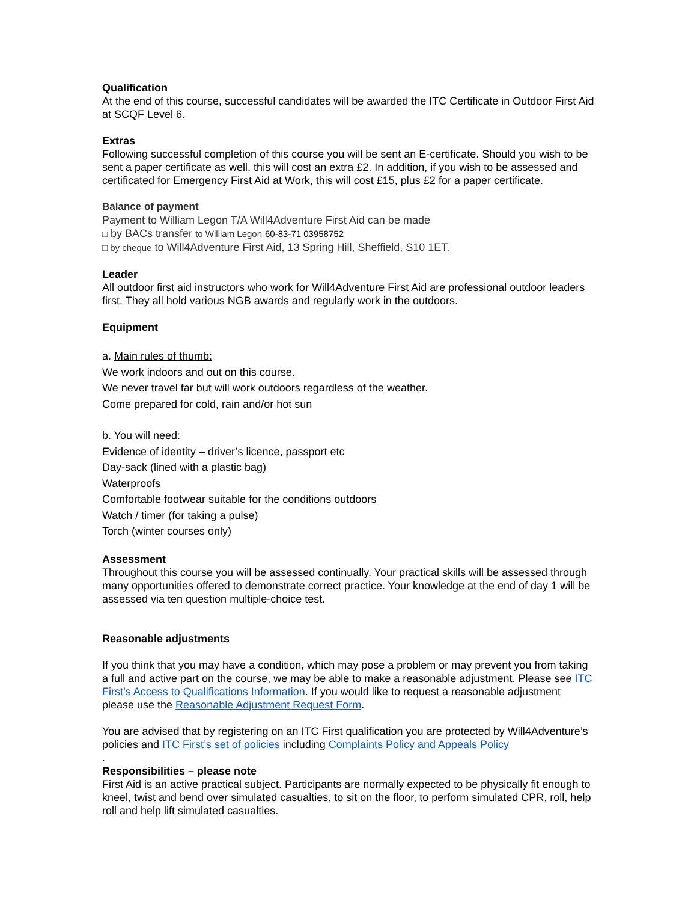Qualification
At the end of this course, successful candidates will be awarded the ITC Certificate in Outdoor First Aid at SCQF Level 6.
Extras
Following successful completion of this course you will be sent an E-certificate. Should you wish to be sent a paper certificate as well, this will cost an extra £2. In addition, if you wish to be assessed and certificated for Emergency First Aid at Work, this will cost £15, plus £2 for a paper certificate.
Balance of payment
Payment to William Legon T/A Will4Adventure First Aid can be made
□ by BACs transfer to William Legon 60-83-71 03958752
□ by cheque to Will4Adventure First Aid, 13 Spring Hill, Sheffield, S10 1ET.
Leader
All outdoor first aid instructors who work for Will4Adventure First Aid are professional outdoor leaders first. They all hold various NGB awards and regularly work in the outdoors.
Equipment
a. Main rules of thumb:
We work indoors and out on this course.
We never travel far but will work outdoors regardless of the weather.
Come prepared for cold, rain and/or hot sun
b. You will need:
Evidence of identity – driver’s licence, passport etc
Day-sack (lined with a plastic bag)
Waterproofs
Comfortable footwear suitable for the conditions outdoors
Watch / timer (for taking a pulse)
Torch (winter courses only)
Assessment
Throughout this course you will be assessed continually. Your practical skills will be assessed through many opportunities offered to demonstrate correct practice. Your knowledge at the end of day 1 will be assessed via ten question multiple-choice test.
Reasonable adjustments
If you think that you may have a condition, which may pose a problem or may prevent you from taking a full and active part on the course, we may be able to make a reasonable adjustment. Please see ITC First’s Access to Qualifications Information. If you would like to request a reasonable adjustment please use the Reasonable Adjustment Request Form.
You are advised that by registering on an ITC First qualification you are protected by Will4Adventure’s policies and ITC First’s set of policies including Complaints Policy and Appeals Policy
.
Responsibilities – please note
First Aid is an active practical subject. Participants are normally expected to be physically fit enough to kneel, twist and bend over simulated casualties, to sit on the floor, to perform simulated CPR, roll, help roll and help lift simulated casualties.